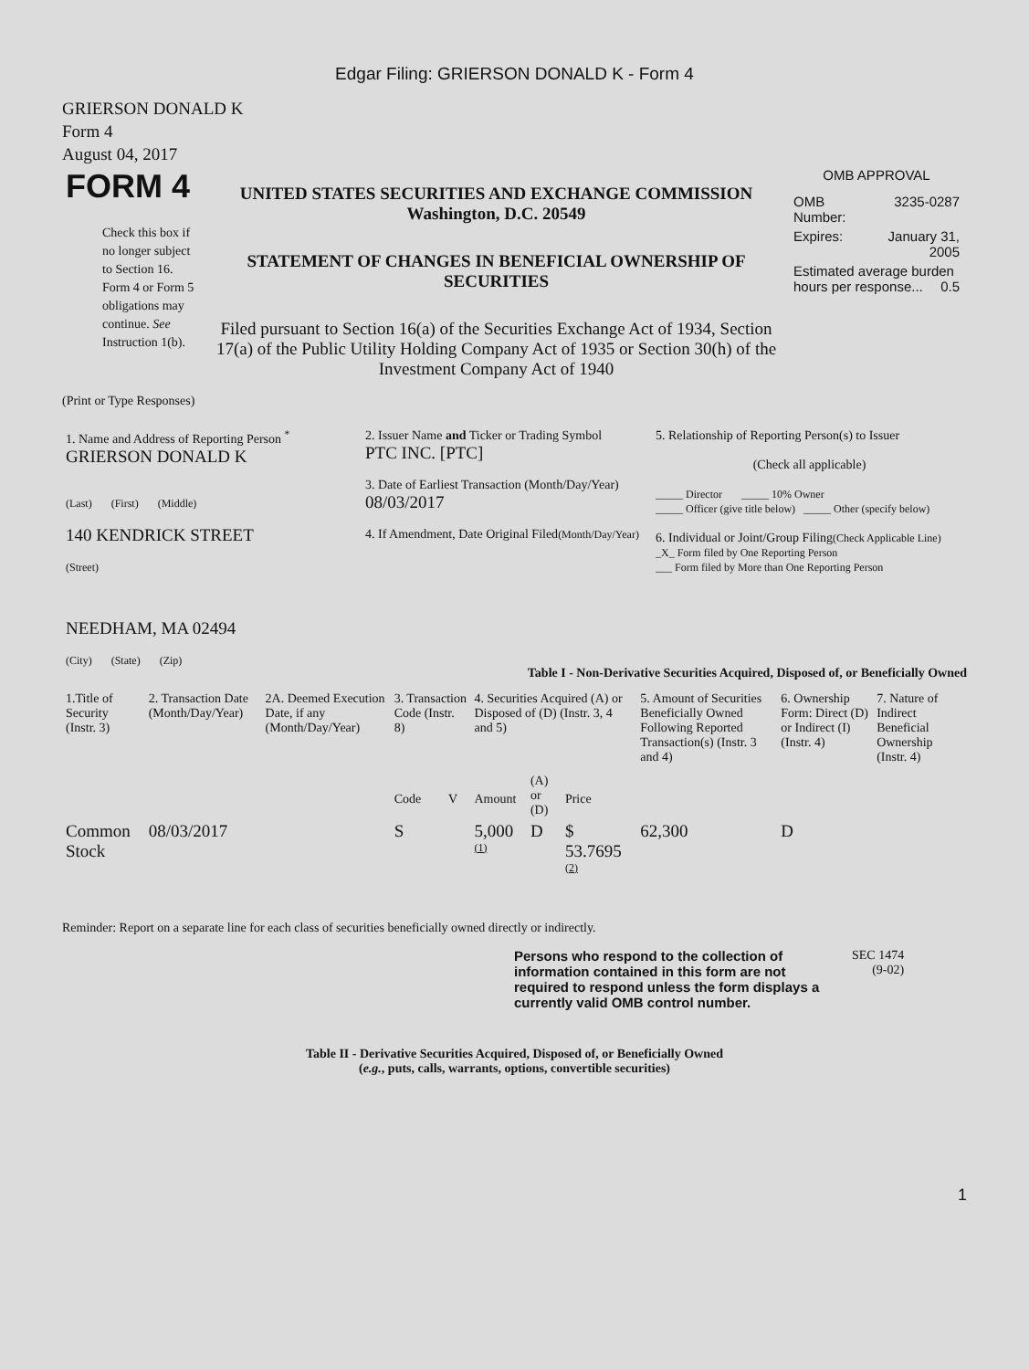Edgar Filing: GRIERSON DONALD K - Form 4
GRIERSON DONALD K
Form 4
August 04, 2017
| FORM 4 Check this box if no longer subject to Section 16. Form 4 or Form 5 obligations may continue. See Instruction 1(b). | UNITED STATES SECURITIES AND EXCHANGE COMMISSION Washington, D.C. 20549 STATEMENT OF CHANGES IN BENEFICIAL OWNERSHIP OF SECURITIES Filed pursuant to Section 16(a) of the Securities Exchange Act of 1934, Section 17(a) of the Public Utility Holding Company Act of 1935 or Section 30(h) of the Investment Company Act of 1940 | OMB APPROVAL / OMB Number: / 3235-0287 / / Expires: / January 31, 2005 / / Estimated average burden hours per response... 0.5 / / |
(Print or Type Responses)
| 1. Name and Address of Reporting Person <sup>*</sup> GRIERSON DONALD K (Last) (First) (Middle) 140 KENDRICK STREET (Street) NEEDHAM, MA 02494 (City) (State) (Zip) | 2. Issuer Name and Ticker or Trading Symbol PTC INC. [PTC] 3. Date of Earliest Transaction (Month/Day/Year) 08/03/2017 4. If Amendment, Date Original Filed (Month/Day/Year) | 5. Relationship of Reporting Person(s) to Issuer (Check all applicable) _____ Director _____ 10% Owner _____ Officer (give title below) _____ Other (specify below) 6. Individual or Joint/Group Filing (Check Applicable Line) _X_ Form filed by One Reporting Person ___ Form filed by More than One Reporting Person |
Table I - Non-Derivative Securities Acquired, Disposed of, or Beneficially Owned
| 1.Title of Security (Instr. 3) | 2. Transaction Date (Month/Day/Year) | 2A. Deemed Execution Date, if any (Month/Day/Year) | 3. Transaction Code (Instr. 8) | | 4. Securities Acquired (A) or Disposed of (D) (Instr. 3, 4 and 5) | | | 5. Amount of Securities Beneficially Owned Following Reported Transaction(s) (Instr. 3 and 4) | 6. Ownership Form: Direct (D) or Indirect (I) (Instr. 4) | 7. Nature of Indirect Beneficial Ownership (Instr. 4) |
| --- | --- | --- | --- | --- | --- | --- | --- | --- | --- | --- |
| | | | Code | V | Amount | (A) or (D) | Price | | | |
| Common Stock | 08/03/2017 | | S | | 5,000 <sup>(1)</sup> | D | $ 53.7695 <sup>(2)</sup> | 62,300 | D | |
Reminder: Report on a separate line for each class of securities beneficially owned directly or indirectly.
Persons who respond to the collection of information contained in this form are not required to respond unless the form displays a currently valid OMB control number.
SEC 1474
(9-02)
Table II - Derivative Securities Acquired, Disposed of, or Beneficially Owned
(e.g., puts, calls, warrants, options, convertible securities)
1